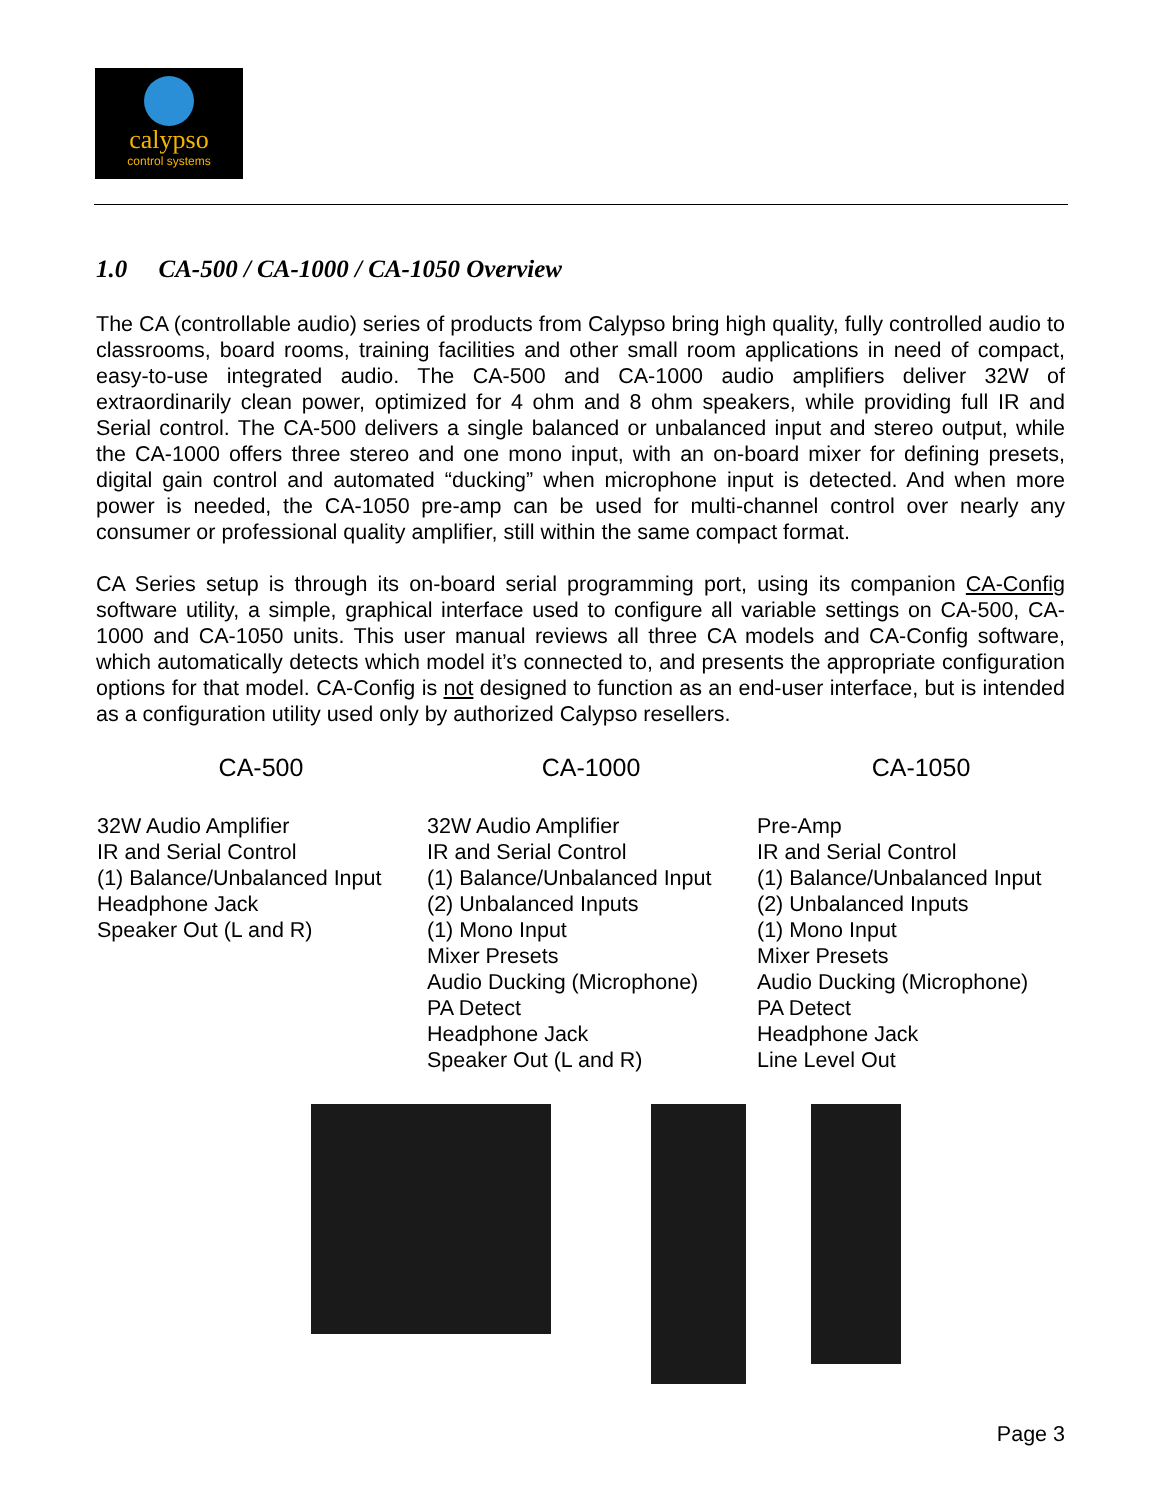calypso
control systems
1.0 CA-500 / CA-1000 / CA-1050 Overview
The CA (controllable audio) series of products from Calypso bring high quality, fully controlled audio to classrooms, board rooms, training facilities and other small room applications in need of compact, easy-to-use integrated audio. The CA-500 and CA-1000 audio amplifiers deliver 32W of extraordinarily clean power, optimized for 4 ohm and 8 ohm speakers, while providing full IR and Serial control. The CA-500 delivers a single balanced or unbalanced input and stereo output, while the CA-1000 offers three stereo and one mono input, with an on-board mixer for defining presets, digital gain control and automated “ducking” when microphone input is detected. And when more power is needed, the CA-1050 pre-amp can be used for multi-channel control over nearly any consumer or professional quality amplifier, still within the same compact format.
CA Series setup is through its on-board serial programming port, using its companion CA-Config software utility, a simple, graphical interface used to configure all variable settings on CA-500, CA-1000 and CA-1050 units. This user manual reviews all three CA models and CA-Config software, which automatically detects which model it’s connected to, and presents the appropriate configuration options for that model. CA-Config is not designed to function as an end-user interface, but is intended as a configuration utility used only by authorized Calypso resellers.
| CA-500 | CA-1000 | CA-1050 |
| --- | --- | --- |
| 32W Audio Amplifier IR and Serial Control (1) Balance/Unbalanced Input Headphone Jack Speaker Out (L and R) | 32W Audio Amplifier IR and Serial Control (1) Balance/Unbalanced Input (2) Unbalanced Inputs (1) Mono Input Mixer Presets Audio Ducking (Microphone) PA Detect Headphone Jack Speaker Out (L and R) | Pre-Amp IR and Serial Control (1) Balance/Unbalanced Input (2) Unbalanced Inputs (1) Mono Input Mixer Presets Audio Ducking (Microphone) PA Detect Headphone Jack Line Level Out |
Page 3